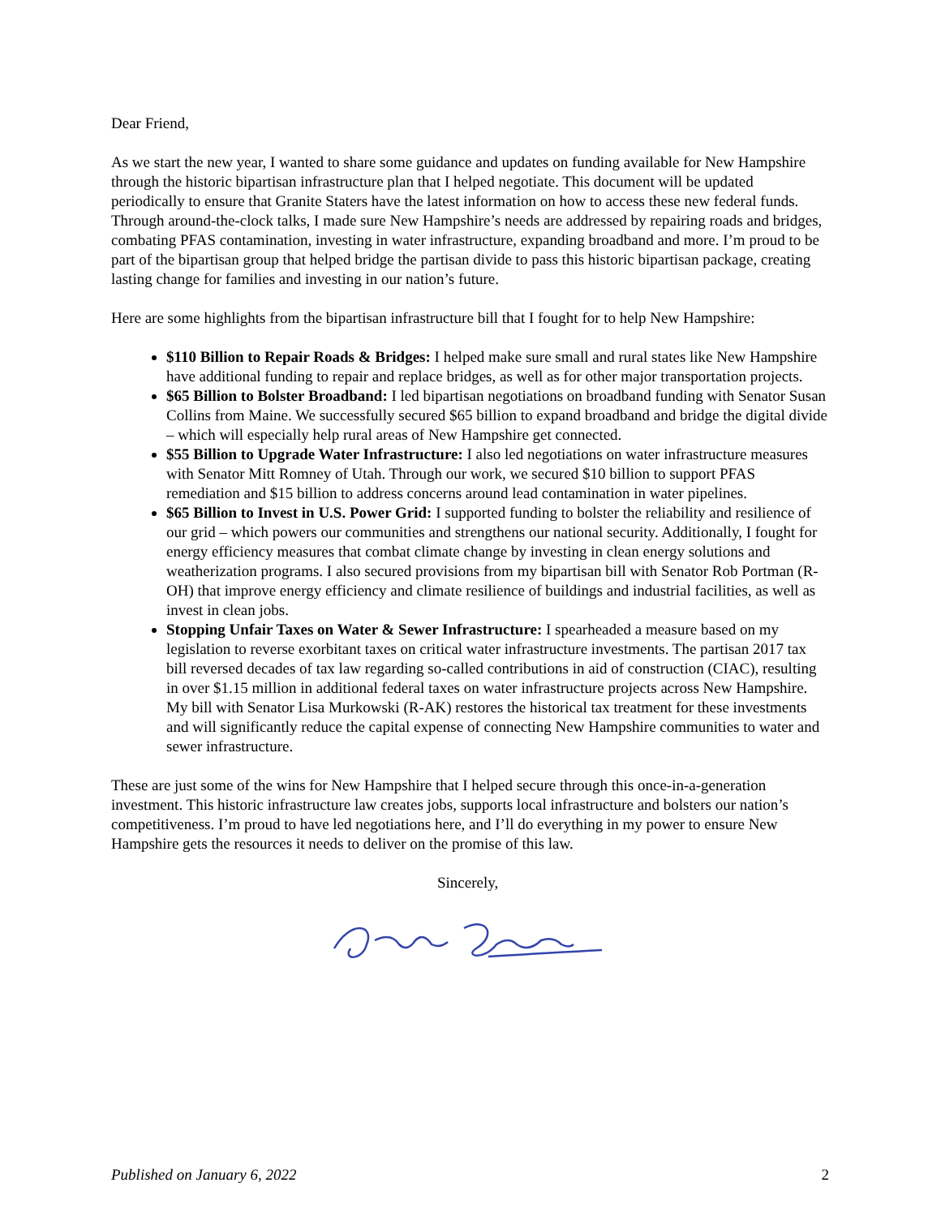Dear Friend,
As we start the new year, I wanted to share some guidance and updates on funding available for New Hampshire through the historic bipartisan infrastructure plan that I helped negotiate. This document will be updated periodically to ensure that Granite Staters have the latest information on how to access these new federal funds. Through around-the-clock talks, I made sure New Hampshire’s needs are addressed by repairing roads and bridges, combating PFAS contamination, investing in water infrastructure, expanding broadband and more. I’m proud to be part of the bipartisan group that helped bridge the partisan divide to pass this historic bipartisan package, creating lasting change for families and investing in our nation’s future.
Here are some highlights from the bipartisan infrastructure bill that I fought for to help New Hampshire:
$110 Billion to Repair Roads & Bridges: I helped make sure small and rural states like New Hampshire have additional funding to repair and replace bridges, as well as for other major transportation projects.
$65 Billion to Bolster Broadband: I led bipartisan negotiations on broadband funding with Senator Susan Collins from Maine. We successfully secured $65 billion to expand broadband and bridge the digital divide – which will especially help rural areas of New Hampshire get connected.
$55 Billion to Upgrade Water Infrastructure: I also led negotiations on water infrastructure measures with Senator Mitt Romney of Utah. Through our work, we secured $10 billion to support PFAS remediation and $15 billion to address concerns around lead contamination in water pipelines.
$65 Billion to Invest in U.S. Power Grid: I supported funding to bolster the reliability and resilience of our grid – which powers our communities and strengthens our national security. Additionally, I fought for energy efficiency measures that combat climate change by investing in clean energy solutions and weatherization programs. I also secured provisions from my bipartisan bill with Senator Rob Portman (R-OH) that improve energy efficiency and climate resilience of buildings and industrial facilities, as well as invest in clean jobs.
Stopping Unfair Taxes on Water & Sewer Infrastructure: I spearheaded a measure based on my legislation to reverse exorbitant taxes on critical water infrastructure investments. The partisan 2017 tax bill reversed decades of tax law regarding so-called contributions in aid of construction (CIAC), resulting in over $1.15 million in additional federal taxes on water infrastructure projects across New Hampshire. My bill with Senator Lisa Murkowski (R-AK) restores the historical tax treatment for these investments and will significantly reduce the capital expense of connecting New Hampshire communities to water and sewer infrastructure.
These are just some of the wins for New Hampshire that I helped secure through this once-in-a-generation investment. This historic infrastructure law creates jobs, supports local infrastructure and bolsters our nation’s competitiveness. I’m proud to have led negotiations here, and I’ll do everything in my power to ensure New Hampshire gets the resources it needs to deliver on the promise of this law.
Sincerely,
Published on January 6, 2022 2